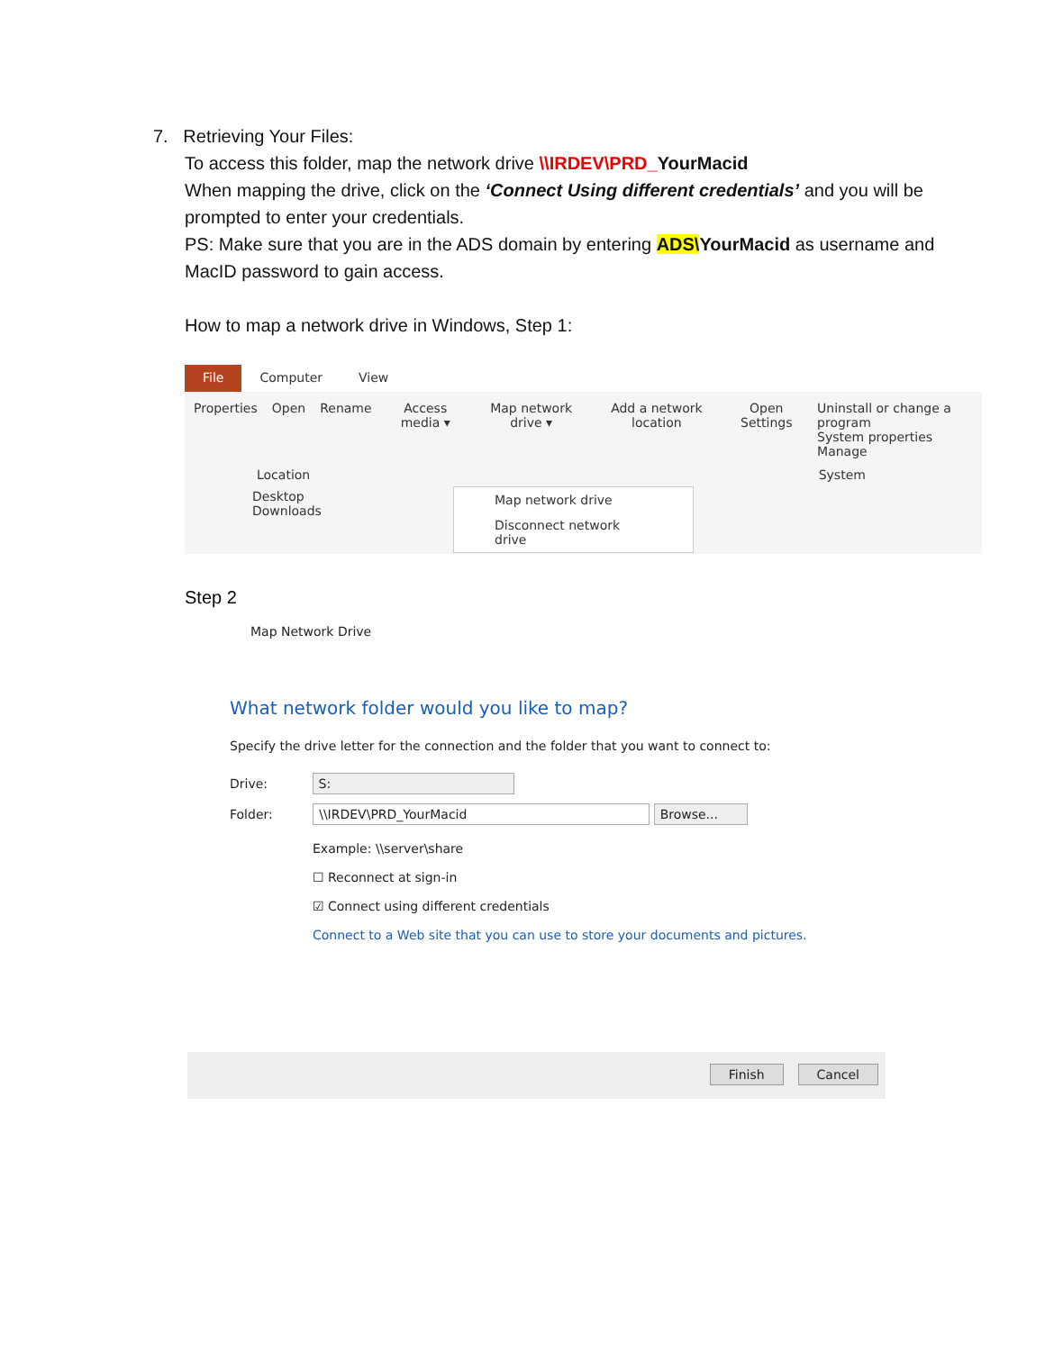7. Retrieving Your Files:
To access this folder, map the network drive \\IRDEV\PRD_YourMacid
When mapping the drive, click on the ‘Connect Using different credentials’ and you will be prompted to enter your credentials.
PS: Make sure that you are in the ADS domain by entering ADS\YourMacid as username and MacID password to gain access.
How to map a network drive in Windows, Step 1:
File Computer View
Properties Open Rename Access media ▾ Map network drive ▾ Add a network location Open Settings Uninstall or change a program
System properties
Manage
Location System
Desktop
Downloads
Map network drive
Disconnect network drive
Step 2
Map Network Drive
What network folder would you like to map?
Specify the drive letter for the connection and the folder that you want to connect to:
Drive: S:
Folder: \\IRDEV\PRD_YourMacid Browse...
Example: \\server\share
☐ Reconnect at sign-in
☑ Connect using different credentials
Connect to a Web site that you can use to store your documents and pictures.
Finish Cancel